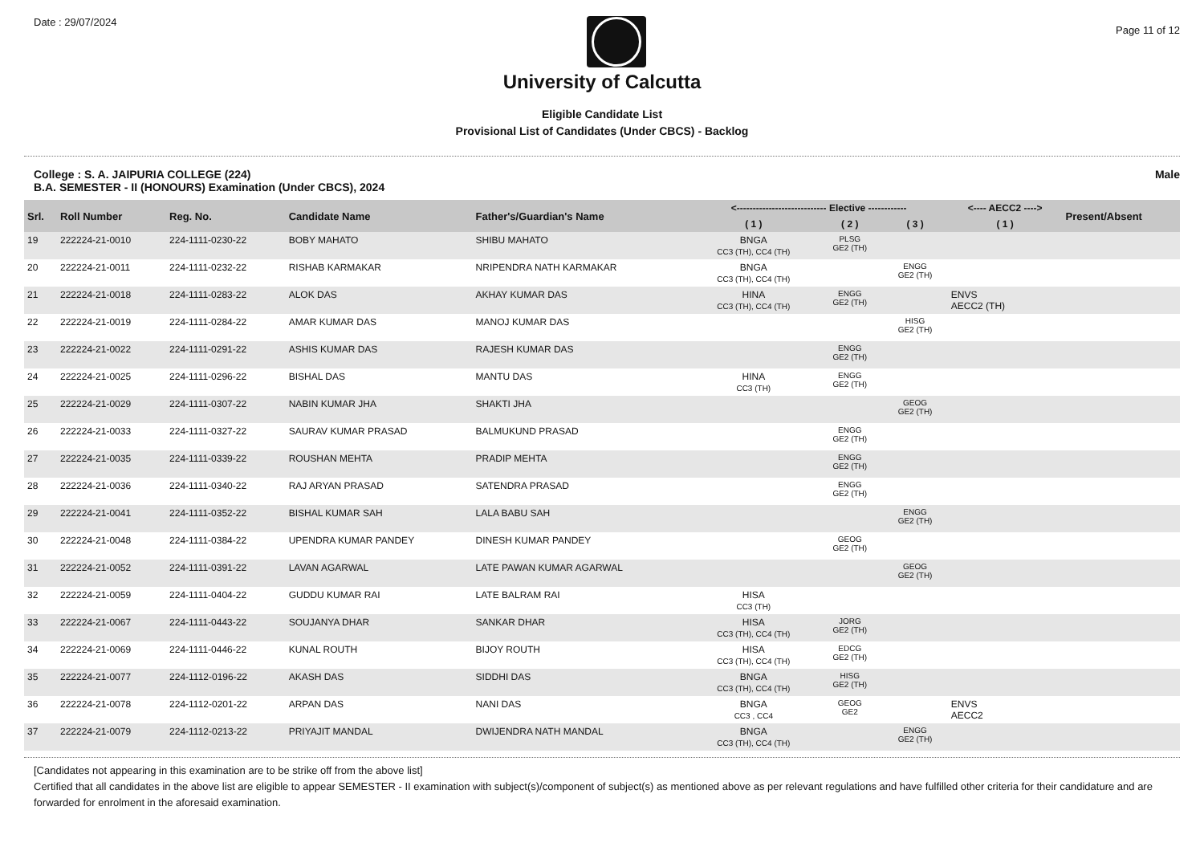Date : 29/07/2024
Page 11 of 12
University of Calcutta
Eligible Candidate List
Provisional List of Candidates (Under CBCS) - Backlog
College : S. A. JAIPURIA COLLEGE (224)
B.A. SEMESTER - II (HONOURS) Examination (Under CBCS), 2024 Male
| Srl. | Roll Number | Reg. No. | Candidate Name | Father's/Guardian's Name | <---------------------------- Elective ------------ | | | <---- AECC2 ----> | Present/Absent |
| --- | --- | --- | --- | --- | --- | --- | --- | --- | --- |
| | | | | | ( 1 ) | ( 2 ) | ( 3 ) | ( 1 ) | |
| 19 | 222224-21-0010 | 224-1111-0230-22 | BOBY MAHATO | SHIBU MAHATO | BNGA CC3 (TH), CC4 (TH) | PLSG GE2 (TH) | | | |
| 20 | 222224-21-0011 | 224-1111-0232-22 | RISHAB KARMAKAR | NRIPENDRA NATH KARMAKAR | BNGA CC3 (TH), CC4 (TH) | | ENGG GE2 (TH) | | |
| 21 | 222224-21-0018 | 224-1111-0283-22 | ALOK DAS | AKHAY KUMAR DAS | HINA CC3 (TH), CC4 (TH) | ENGG GE2 (TH) | | ENVS AECC2 (TH) | |
| 22 | 222224-21-0019 | 224-1111-0284-22 | AMAR KUMAR DAS | MANOJ KUMAR DAS | | | HISG GE2 (TH) | | |
| 23 | 222224-21-0022 | 224-1111-0291-22 | ASHIS KUMAR DAS | RAJESH KUMAR DAS | | ENGG GE2 (TH) | | | |
| 24 | 222224-21-0025 | 224-1111-0296-22 | BISHAL DAS | MANTU DAS | HINA CC3 (TH) | ENGG GE2 (TH) | | | |
| 25 | 222224-21-0029 | 224-1111-0307-22 | NABIN KUMAR JHA | SHAKTI JHA | | | GEOG GE2 (TH) | | |
| 26 | 222224-21-0033 | 224-1111-0327-22 | SAURAV KUMAR PRASAD | BALMUKUND PRASAD | | ENGG GE2 (TH) | | | |
| 27 | 222224-21-0035 | 224-1111-0339-22 | ROUSHAN MEHTA | PRADIP MEHTA | | ENGG GE2 (TH) | | | |
| 28 | 222224-21-0036 | 224-1111-0340-22 | RAJ ARYAN PRASAD | SATENDRA PRASAD | | ENGG GE2 (TH) | | | |
| 29 | 222224-21-0041 | 224-1111-0352-22 | BISHAL KUMAR SAH | LALA BABU SAH | | | ENGG GE2 (TH) | | |
| 30 | 222224-21-0048 | 224-1111-0384-22 | UPENDRA KUMAR PANDEY | DINESH KUMAR PANDEY | | GEOG GE2 (TH) | | | |
| 31 | 222224-21-0052 | 224-1111-0391-22 | LAVAN AGARWAL | LATE PAWAN KUMAR AGARWAL | | | GEOG GE2 (TH) | | |
| 32 | 222224-21-0059 | 224-1111-0404-22 | GUDDU KUMAR RAI | LATE BALRAM RAI | HISA CC3 (TH) | | | | |
| 33 | 222224-21-0067 | 224-1111-0443-22 | SOUJANYA DHAR | SANKAR DHAR | HISA CC3 (TH), CC4 (TH) | JORG GE2 (TH) | | | |
| 34 | 222224-21-0069 | 224-1111-0446-22 | KUNAL ROUTH | BIJOY ROUTH | HISA CC3 (TH), CC4 (TH) | EDCG GE2 (TH) | | | |
| 35 | 222224-21-0077 | 224-1112-0196-22 | AKASH DAS | SIDDHI DAS | BNGA CC3 (TH), CC4 (TH) | HISG GE2 (TH) | | | |
| 36 | 222224-21-0078 | 224-1112-0201-22 | ARPAN DAS | NANI DAS | BNGA CC3 , CC4 | GEOG GE2 | | ENVS AECC2 | |
| 37 | 222224-21-0079 | 224-1112-0213-22 | PRIYAJIT MANDAL | DWIJENDRA NATH MANDAL | BNGA CC3 (TH), CC4 (TH) | | ENGG GE2 (TH) | | |
[Candidates not appearing in this examination are to be strike off from the above list]
Certified that all candidates in the above list are eligible to appear SEMESTER - II examination with subject(s)/component of subject(s) as mentioned above as per relevant regulations and have fulfilled other criteria for their candidature and are forwarded for enrolment in the aforesaid examination.